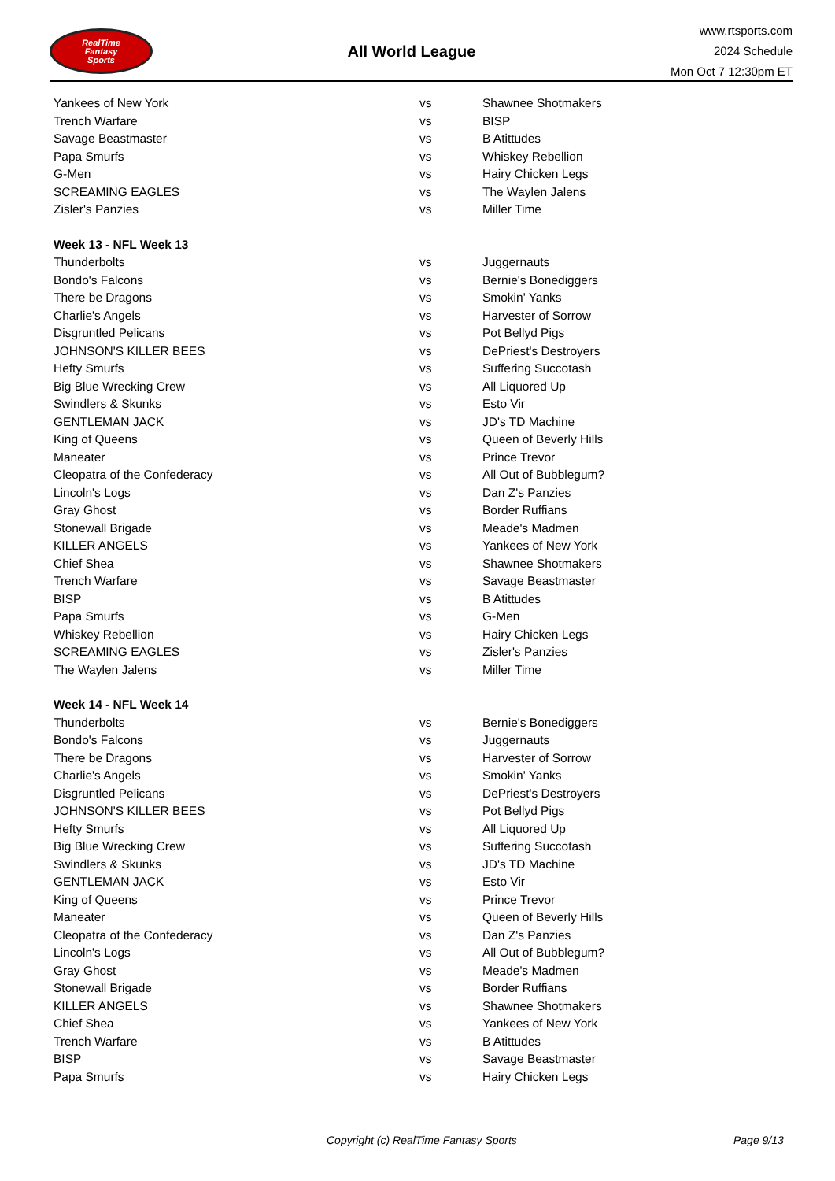RealTime
Fantasy
Sports
All World League
www.rtsports.com
2024 Schedule
Mon Oct 7 12:30pm ET
| Yankees of New York | vs | Shawnee Shotmakers |
| Trench Warfare | vs | BISP |
| Savage Beastmaster | vs | B Atittudes |
| Papa Smurfs | vs | Whiskey Rebellion |
| G-Men | vs | Hairy Chicken Legs |
| SCREAMING EAGLES | vs | The Waylen Jalens |
| Zisler's Panzies | vs | Miller Time |
| Week 13 - NFL Week 13 | | |
| Thunderbolts | vs | Juggernauts |
| Bondo's Falcons | vs | Bernie's Bonediggers |
| There be Dragons | vs | Smokin' Yanks |
| Charlie's Angels | vs | Harvester of Sorrow |
| Disgruntled Pelicans | vs | Pot Bellyd Pigs |
| JOHNSON'S KILLER BEES | vs | DePriest's Destroyers |
| Hefty Smurfs | vs | Suffering Succotash |
| Big Blue Wrecking Crew | vs | All Liquored Up |
| Swindlers & Skunks | vs | Esto Vir |
| GENTLEMAN JACK | vs | JD's TD Machine |
| King of Queens | vs | Queen of Beverly Hills |
| Maneater | vs | Prince Trevor |
| Cleopatra of the Confederacy | vs | All Out of Bubblegum? |
| Lincoln's Logs | vs | Dan Z's Panzies |
| Gray Ghost | vs | Border Ruffians |
| Stonewall Brigade | vs | Meade's Madmen |
| KILLER ANGELS | vs | Yankees of New York |
| Chief Shea | vs | Shawnee Shotmakers |
| Trench Warfare | vs | Savage Beastmaster |
| BISP | vs | B Atittudes |
| Papa Smurfs | vs | G-Men |
| Whiskey Rebellion | vs | Hairy Chicken Legs |
| SCREAMING EAGLES | vs | Zisler's Panzies |
| The Waylen Jalens | vs | Miller Time |
| Week 14 - NFL Week 14 | | |
| Thunderbolts | vs | Bernie's Bonediggers |
| Bondo's Falcons | vs | Juggernauts |
| There be Dragons | vs | Harvester of Sorrow |
| Charlie's Angels | vs | Smokin' Yanks |
| Disgruntled Pelicans | vs | DePriest's Destroyers |
| JOHNSON'S KILLER BEES | vs | Pot Bellyd Pigs |
| Hefty Smurfs | vs | All Liquored Up |
| Big Blue Wrecking Crew | vs | Suffering Succotash |
| Swindlers & Skunks | vs | JD's TD Machine |
| GENTLEMAN JACK | vs | Esto Vir |
| King of Queens | vs | Prince Trevor |
| Maneater | vs | Queen of Beverly Hills |
| Cleopatra of the Confederacy | vs | Dan Z's Panzies |
| Lincoln's Logs | vs | All Out of Bubblegum? |
| Gray Ghost | vs | Meade's Madmen |
| Stonewall Brigade | vs | Border Ruffians |
| KILLER ANGELS | vs | Shawnee Shotmakers |
| Chief Shea | vs | Yankees of New York |
| Trench Warfare | vs | B Atittudes |
| BISP | vs | Savage Beastmaster |
| Papa Smurfs | vs | Hairy Chicken Legs |
Copyright (c) RealTime Fantasy Sports Page 9/13